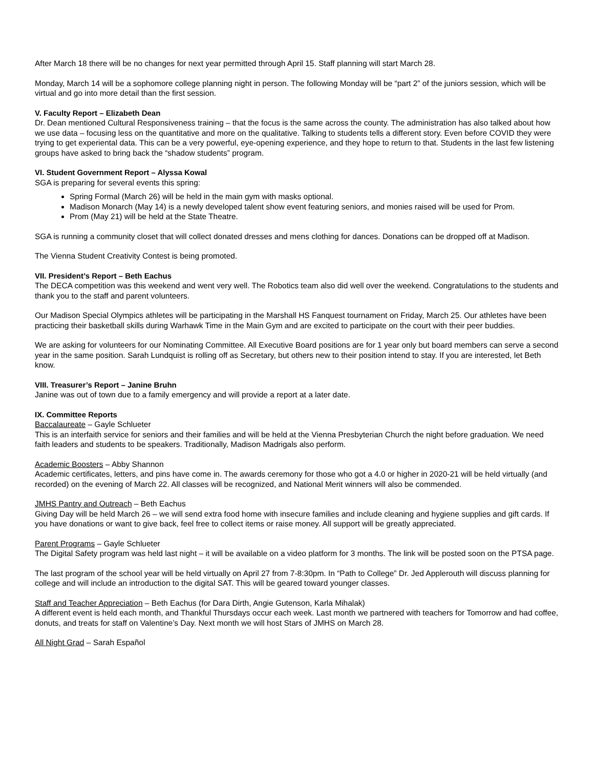After March 18 there will be no changes for next year permitted through April 15. Staff planning will start March 28.
Monday, March 14 will be a sophomore college planning night in person. The following Monday will be “part 2” of the juniors session, which will be virtual and go into more detail than the first session.
V. Faculty Report – Elizabeth Dean
Dr. Dean mentioned Cultural Responsiveness training – that the focus is the same across the county. The administration has also talked about how we use data – focusing less on the quantitative and more on the qualitative. Talking to students tells a different story. Even before COVID they were trying to get experiental data. This can be a very powerful, eye-opening experience, and they hope to return to that. Students in the last few listening groups have asked to bring back the “shadow students” program.
VI. Student Government Report – Alyssa Kowal
SGA is preparing for several events this spring:
Spring Formal (March 26) will be held in the main gym with masks optional.
Madison Monarch (May 14) is a newly developed talent show event featuring seniors, and monies raised will be used for Prom.
Prom (May 21) will be held at the State Theatre.
SGA is running a community closet that will collect donated dresses and mens clothing for dances. Donations can be dropped off at Madison.
The Vienna Student Creativity Contest is being promoted.
VII. President’s Report – Beth Eachus
The DECA competition was this weekend and went very well. The Robotics team also did well over the weekend. Congratulations to the students and thank you to the staff and parent volunteers.
Our Madison Special Olympics athletes will be participating in the Marshall HS Fanquest tournament on Friday, March 25. Our athletes have been practicing their basketball skills during Warhawk Time in the Main Gym and are excited to participate on the court with their peer buddies.
We are asking for volunteers for our Nominating Committee. All Executive Board positions are for 1 year only but board members can serve a second year in the same position. Sarah Lundquist is rolling off as Secretary, but others new to their position intend to stay. If you are interested, let Beth know.
VIII. Treasurer’s Report – Janine Bruhn
Janine was out of town due to a family emergency and will provide a report at a later date.
IX. Committee Reports
Baccalaureate – Gayle Schlueter
This is an interfaith service for seniors and their families and will be held at the Vienna Presbyterian Church the night before graduation. We need faith leaders and students to be speakers. Traditionally, Madison Madrigals also perform.
Academic Boosters – Abby Shannon
Academic certificates, letters, and pins have come in. The awards ceremony for those who got a 4.0 or higher in 2020-21 will be held virtually (and recorded) on the evening of March 22. All classes will be recognized, and National Merit winners will also be commended.
JMHS Pantry and Outreach – Beth Eachus
Giving Day will be held March 26 – we will send extra food home with insecure families and include cleaning and hygiene supplies and gift cards. If you have donations or want to give back, feel free to collect items or raise money. All support will be greatly appreciated.
Parent Programs – Gayle Schlueter
The Digital Safety program was held last night – it will be available on a video platform for 3 months. The link will be posted soon on the PTSA page.
The last program of the school year will be held virtually on April 27 from 7-8:30pm. In “Path to College” Dr. Jed Applerouth will discuss planning for college and will include an introduction to the digital SAT. This will be geared toward younger classes.
Staff and Teacher Appreciation – Beth Eachus (for Dara Dirth, Angie Gutenson, Karla Mihalak)
A different event is held each month, and Thankful Thursdays occur each week. Last month we partnered with teachers for Tomorrow and had coffee, donuts, and treats for staff on Valentine’s Day. Next month we will host Stars of JMHS on March 28.
All Night Grad – Sarah Español